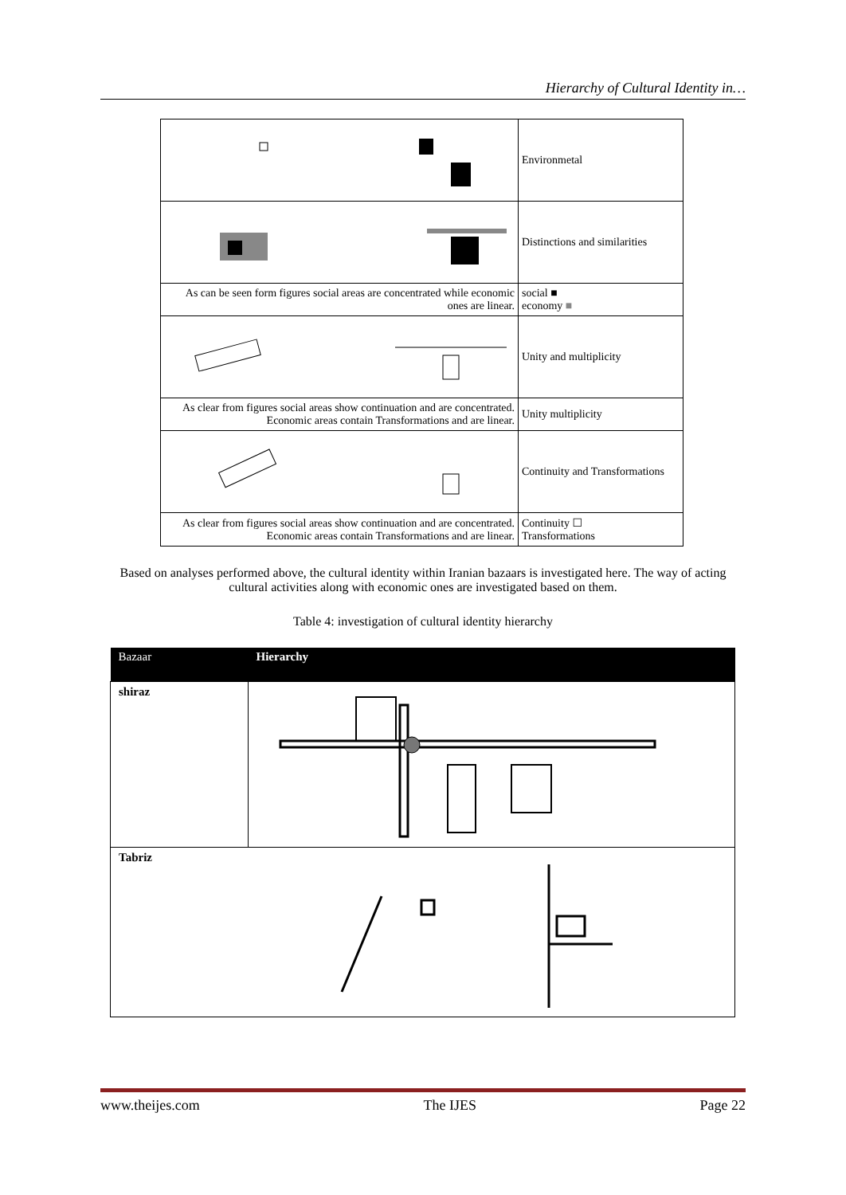Hierarchy of Cultural Identity in…
| | Environmetal |
| | Distinctions and similarities |
| As can be seen form figures social areas are concentrated while economic ones are linear. | social ■ economy ■ |
| | Unity and multiplicity |
| As clear from figures social areas show continuation and are concentrated. Economic areas contain Transformations and are linear. | Unity multiplicity |
| | Continuity and Transformations |
| As clear from figures social areas show continuation and are concentrated. Economic areas contain Transformations and are linear. | Continuity ☐ Transformations |
Based on analyses performed above, the cultural identity within Iranian bazaars is investigated here. The way of acting cultural activities along with economic ones are investigated based on them.
Table 4: investigation of cultural identity hierarchy
| Bazaar | Hierarchy |
| --- | --- |
| shiraz | |
| Tabriz | |
www.theijes.com The IJES Page 22